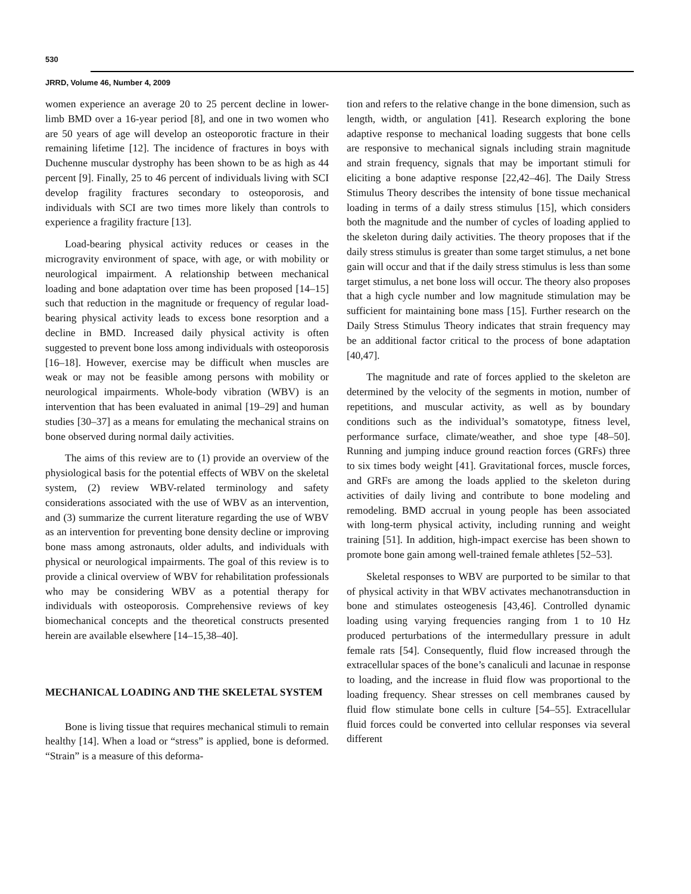530
JRRD, Volume 46, Number 4, 2009
women experience an average 20 to 25 percent decline in lower-limb BMD over a 16-year period [8], and one in two women who are 50 years of age will develop an osteoporotic fracture in their remaining lifetime [12]. The incidence of fractures in boys with Duchenne muscular dystrophy has been shown to be as high as 44 percent [9]. Finally, 25 to 46 percent of individuals living with SCI develop fragility fractures secondary to osteoporosis, and individuals with SCI are two times more likely than controls to experience a fragility fracture [13].
Load-bearing physical activity reduces or ceases in the microgravity environment of space, with age, or with mobility or neurological impairment. A relationship between mechanical loading and bone adaptation over time has been proposed [14–15] such that reduction in the magnitude or frequency of regular load-bearing physical activity leads to excess bone resorption and a decline in BMD. Increased daily physical activity is often suggested to prevent bone loss among individuals with osteoporosis [16–18]. However, exercise may be difficult when muscles are weak or may not be feasible among persons with mobility or neurological impairments. Whole-body vibration (WBV) is an intervention that has been evaluated in animal [19–29] and human studies [30–37] as a means for emulating the mechanical strains on bone observed during normal daily activities.
The aims of this review are to (1) provide an overview of the physiological basis for the potential effects of WBV on the skeletal system, (2) review WBV-related terminology and safety considerations associated with the use of WBV as an intervention, and (3) summarize the current literature regarding the use of WBV as an intervention for preventing bone density decline or improving bone mass among astronauts, older adults, and individuals with physical or neurological impairments. The goal of this review is to provide a clinical overview of WBV for rehabilitation professionals who may be considering WBV as a potential therapy for individuals with osteoporosis. Comprehensive reviews of key biomechanical concepts and the theoretical constructs presented herein are available elsewhere [14–15,38–40].
MECHANICAL LOADING AND THE SKELETAL SYSTEM
Bone is living tissue that requires mechanical stimuli to remain healthy [14]. When a load or “stress” is applied, bone is deformed. “Strain” is a measure of this deforma-
tion and refers to the relative change in the bone dimension, such as length, width, or angulation [41]. Research exploring the bone adaptive response to mechanical loading suggests that bone cells are responsive to mechanical signals including strain magnitude and strain frequency, signals that may be important stimuli for eliciting a bone adaptive response [22,42–46]. The Daily Stress Stimulus Theory describes the intensity of bone tissue mechanical loading in terms of a daily stress stimulus [15], which considers both the magnitude and the number of cycles of loading applied to the skeleton during daily activities. The theory proposes that if the daily stress stimulus is greater than some target stimulus, a net bone gain will occur and that if the daily stress stimulus is less than some target stimulus, a net bone loss will occur. The theory also proposes that a high cycle number and low magnitude stimulation may be sufficient for maintaining bone mass [15]. Further research on the Daily Stress Stimulus Theory indicates that strain frequency may be an additional factor critical to the process of bone adaptation [40,47].
The magnitude and rate of forces applied to the skeleton are determined by the velocity of the segments in motion, number of repetitions, and muscular activity, as well as by boundary conditions such as the individual’s somatotype, fitness level, performance surface, climate/weather, and shoe type [48–50]. Running and jumping induce ground reaction forces (GRFs) three to six times body weight [41]. Gravitational forces, muscle forces, and GRFs are among the loads applied to the skeleton during activities of daily living and contribute to bone modeling and remodeling. BMD accrual in young people has been associated with long-term physical activity, including running and weight training [51]. In addition, high-impact exercise has been shown to promote bone gain among well-trained female athletes [52–53].
Skeletal responses to WBV are purported to be similar to that of physical activity in that WBV activates mechanotransduction in bone and stimulates osteogenesis [43,46]. Controlled dynamic loading using varying frequencies ranging from 1 to 10 Hz produced perturbations of the intermedullary pressure in adult female rats [54]. Consequently, fluid flow increased through the extracellular spaces of the bone’s canaliculi and lacunae in response to loading, and the increase in fluid flow was proportional to the loading frequency. Shear stresses on cell membranes caused by fluid flow stimulate bone cells in culture [54–55]. Extracellular fluid forces could be converted into cellular responses via several different